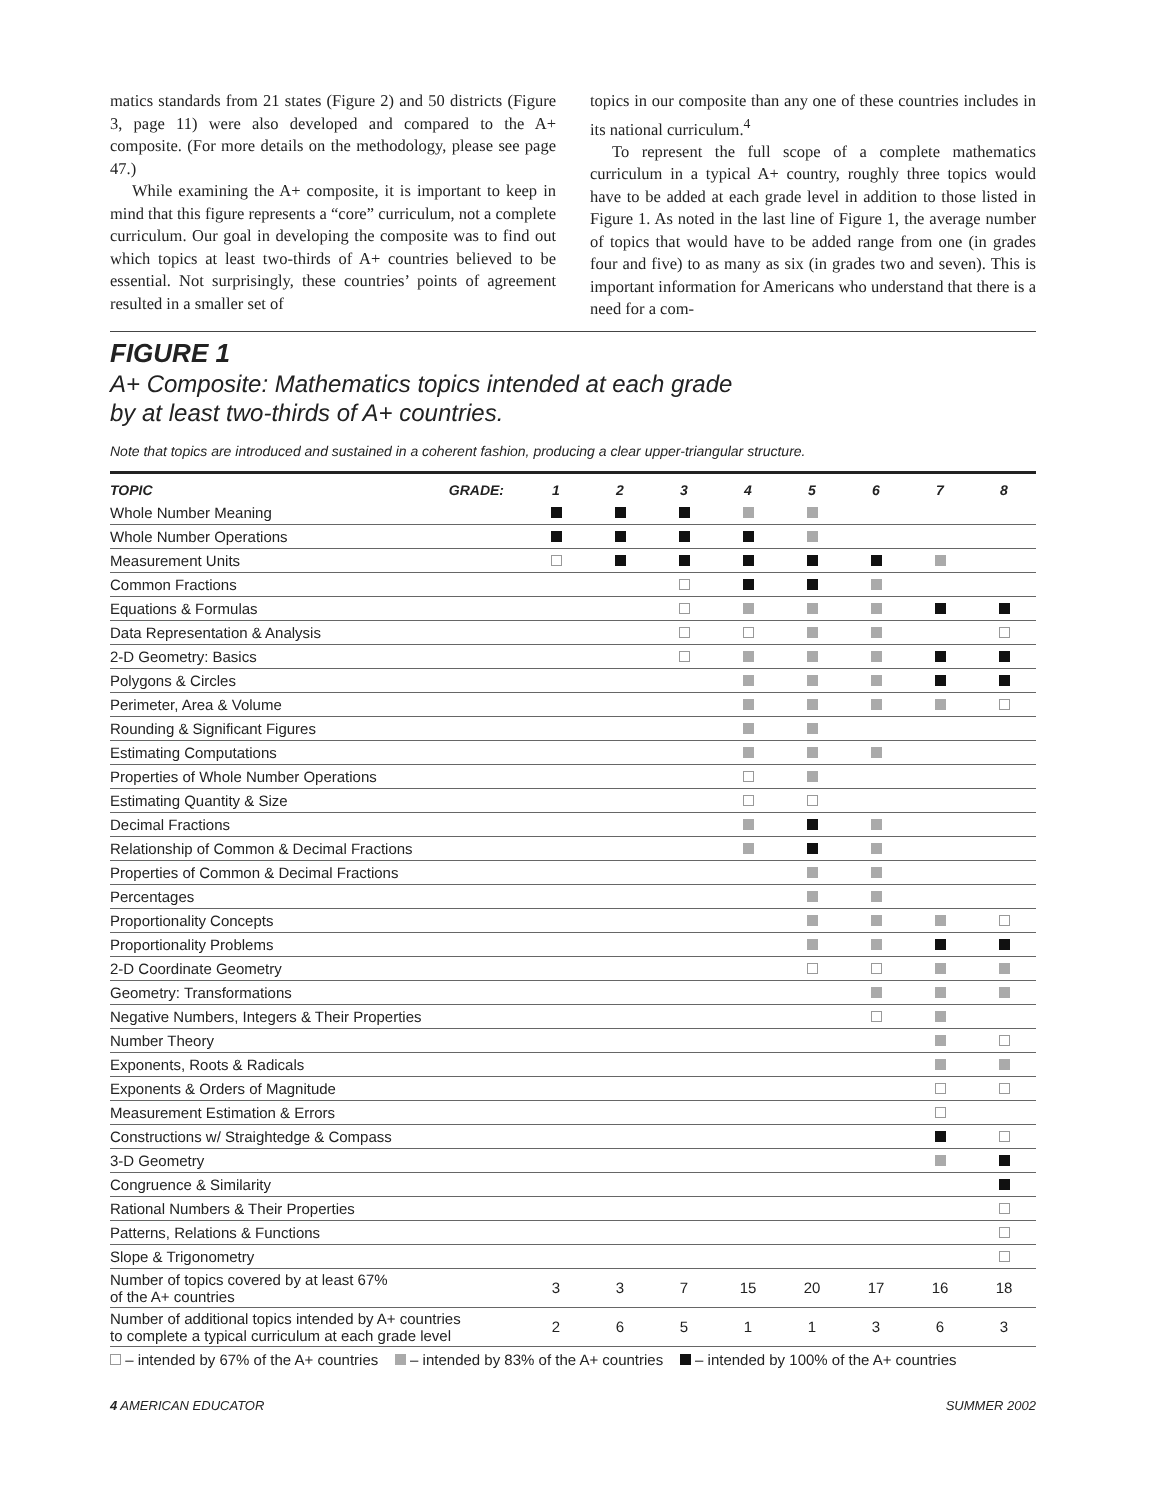matics standards from 21 states (Figure 2) and 50 districts (Figure 3, page 11) were also developed and compared to the A+ composite. (For more details on the methodology, please see page 47.)
While examining the A+ composite, it is important to keep in mind that this figure represents a “core” curriculum, not a complete curriculum. Our goal in developing the composite was to find out which topics at least two-thirds of A+ countries believed to be essential. Not surprisingly, these countries’ points of agreement resulted in a smaller set of
topics in our composite than any one of these countries includes in its national curriculum.<sup>4</sup>
To represent the full scope of a complete mathematics curriculum in a typical A+ country, roughly three topics would have to be added at each grade level in addition to those listed in Figure 1. As noted in the last line of Figure 1, the average number of topics that would have to be added range from one (in grades four and five) to as many as six (in grades two and seven). This is important information for Americans who understand that there is a need for a com-
FIGURE 1
A+ Composite: Mathematics topics intended at each grade
by at least two-thirds of A+ countries.
Note that topics are introduced and sustained in a coherent fashion, producing a clear upper-triangular structure.
| TOPIC | GRADE: | 1 | 2 | 3 | 4 | 5 | 6 | 7 | 8 |
| --- | --- | --- | --- | --- | --- | --- | --- | --- | --- |
| Whole Number Meaning | | | | | | | | | |
| Whole Number Operations | | | | | | | | | |
| Measurement Units | | | | | | | | | |
| Common Fractions | | | | | | | | | |
| Equations & Formulas | | | | | | | | | |
| Data Representation & Analysis | | | | | | | | | |
| 2-D Geometry: Basics | | | | | | | | | |
| Polygons & Circles | | | | | | | | | |
| Perimeter, Area & Volume | | | | | | | | | |
| Rounding & Significant Figures | | | | | | | | | |
| Estimating Computations | | | | | | | | | |
| Properties of Whole Number Operations | | | | | | | | | |
| Estimating Quantity & Size | | | | | | | | | |
| Decimal Fractions | | | | | | | | | |
| Relationship of Common & Decimal Fractions | | | | | | | | | |
| Properties of Common & Decimal Fractions | | | | | | | | | |
| Percentages | | | | | | | | | |
| Proportionality Concepts | | | | | | | | | |
| Proportionality Problems | | | | | | | | | |
| 2-D Coordinate Geometry | | | | | | | | | |
| Geometry: Transformations | | | | | | | | | |
| Negative Numbers, Integers & Their Properties | | | | | | | | | |
| Number Theory | | | | | | | | | |
| Exponents, Roots & Radicals | | | | | | | | | |
| Exponents & Orders of Magnitude | | | | | | | | | |
| Measurement Estimation & Errors | | | | | | | | | |
| Constructions w/ Straightedge & Compass | | | | | | | | | |
| 3-D Geometry | | | | | | | | | |
| Congruence & Similarity | | | | | | | | | |
| Rational Numbers & Their Properties | | | | | | | | | |
| Patterns, Relations & Functions | | | | | | | | | |
| Slope & Trigonometry | | | | | | | | | |
| Number of topics covered by at least 67% of the A+ countries | | 3 | 3 | 7 | 15 | 20 | 17 | 16 | 18 |
| Number of additional topics intended by A+ countries to complete a typical curriculum at each grade level | | 2 | 6 | 5 | 1 | 1 | 3 | 6 | 3 |
– intended by 67% of the A+ countries – intended by 83% of the A+ countries – intended by 100% of the A+ countries
4 AMERICAN EDUCATOR SUMMER 2002